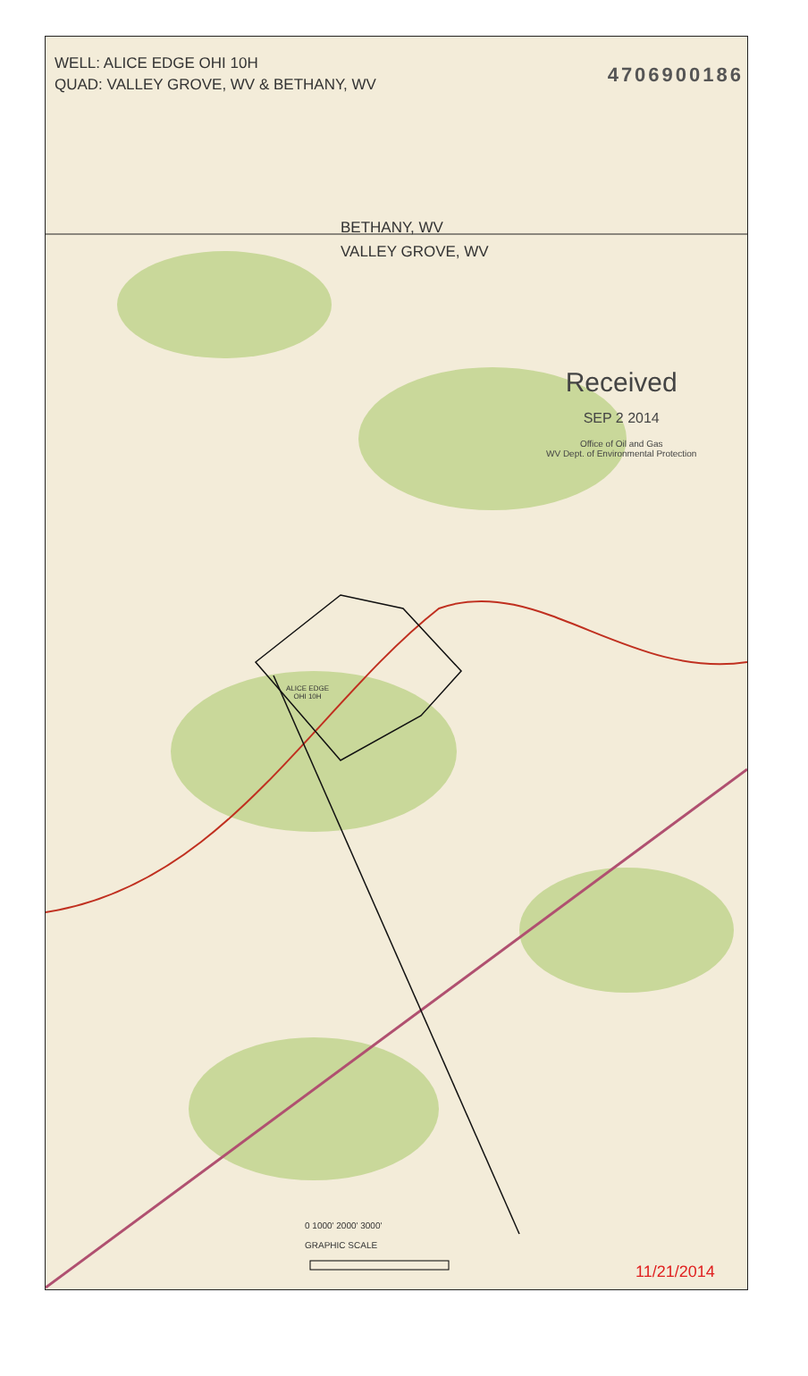WELL: ALICE EDGE OHI 10H
QUAD: VALLEY GROVE, WV & BETHANY, WV
4706900186
BETHANY, WV
VALLEY GROVE, WV
Received
SEP 2 2014
Office of Oil and Gas
WV Dept. of Environmental Protection
ALICE EDGE OHI 10H
0 1000' 2000' 3000'
GRAPHIC SCALE
11/21/2014